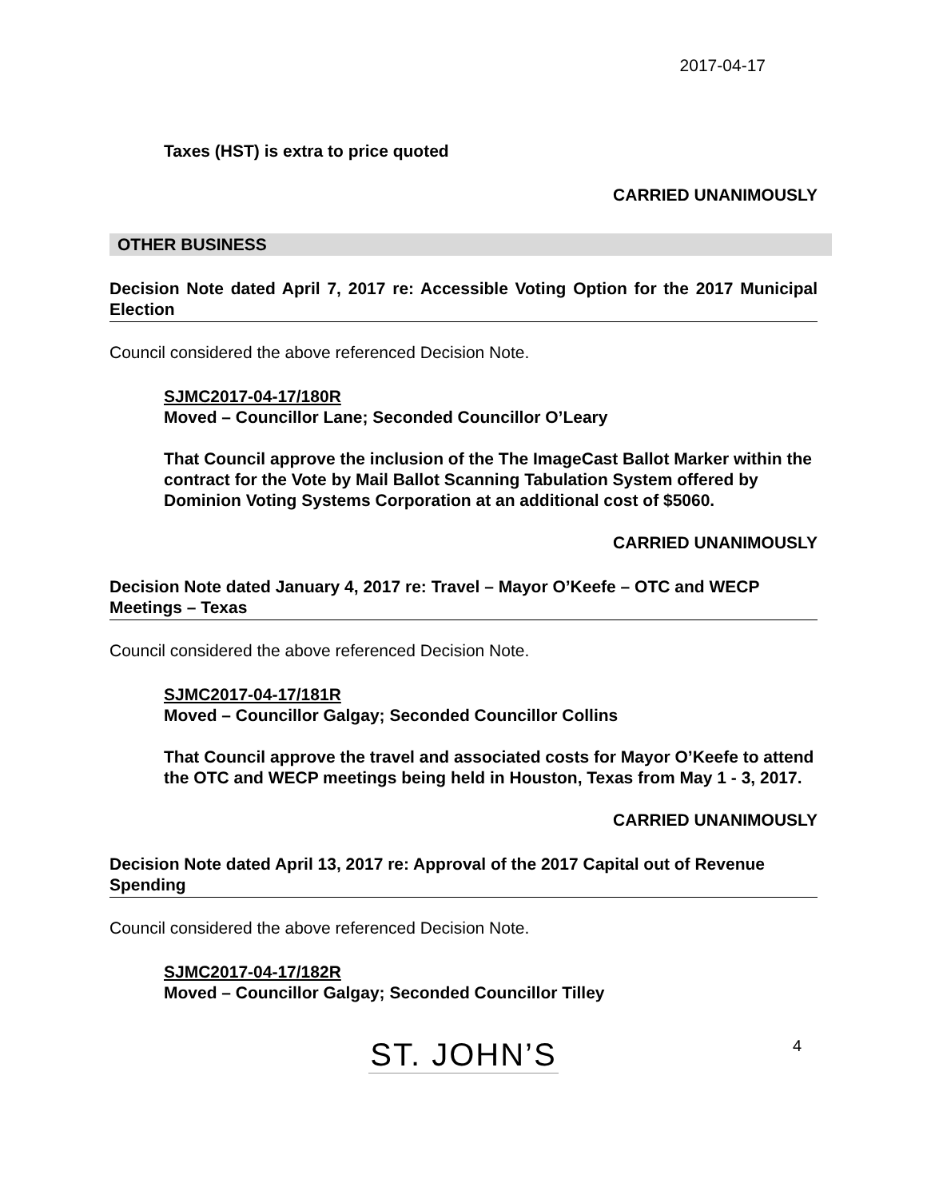2017-04-17
Taxes (HST) is extra to price quoted
CARRIED UNANIMOUSLY
OTHER BUSINESS
Decision Note dated April 7, 2017 re: Accessible Voting Option for the 2017 Municipal Election
Council considered the above referenced Decision Note.
SJMC2017-04-17/180R
Moved – Councillor Lane; Seconded Councillor O’Leary
That Council approve the inclusion of the The ImageCast Ballot Marker within the contract for the Vote by Mail Ballot Scanning Tabulation System offered by Dominion Voting Systems Corporation at an additional cost of $5060.
CARRIED UNANIMOUSLY
Decision Note dated January 4, 2017 re: Travel – Mayor O’Keefe – OTC and WECP Meetings – Texas
Council considered the above referenced Decision Note.
SJMC2017-04-17/181R
Moved – Councillor Galgay; Seconded Councillor Collins
That Council approve the travel and associated costs for Mayor O’Keefe to attend the OTC and WECP meetings being held in Houston, Texas from May 1 - 3, 2017.
CARRIED UNANIMOUSLY
Decision Note dated April 13, 2017 re: Approval of the 2017 Capital out of Revenue Spending
Council considered the above referenced Decision Note.
SJMC2017-04-17/182R
Moved – Councillor Galgay; Seconded Councillor Tilley
ST. JOHN’S 4